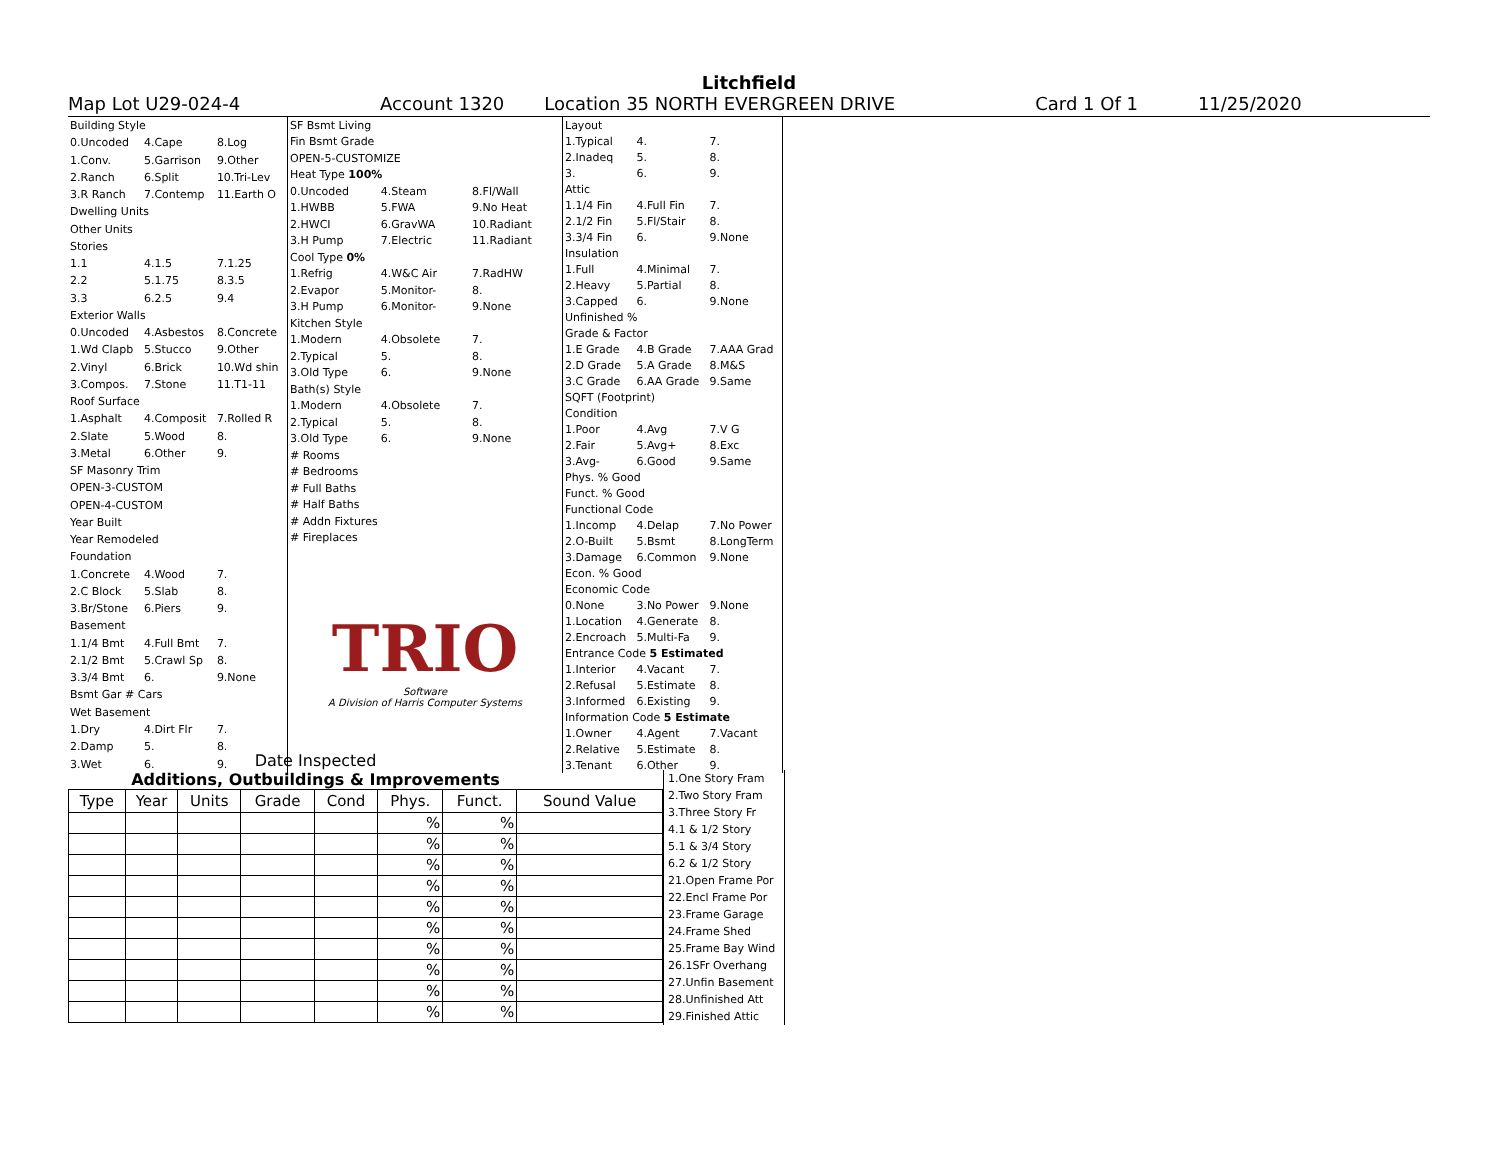Litchfield
Map Lot U29-024-4 Account 1320 Location 35 NORTH EVERGREEN DRIVE Card 1 Of 1 11/25/2020
| Building Style | | |
| 0.Uncoded | 4.Cape | 8.Log |
| 1.Conv. | 5.Garrison | 9.Other |
| 2.Ranch | 6.Split | 10.Tri-Lev |
| 3.R Ranch | 7.Contemp | 11.Earth O |
| Dwelling Units | | |
| Other Units | | |
| Stories | | |
| 1.1 | 4.1.5 | 7.1.25 |
| 2.2 | 5.1.75 | 8.3.5 |
| 3.3 | 6.2.5 | 9.4 |
| Exterior Walls | | |
| 0.Uncoded | 4.Asbestos | 8.Concrete |
| 1.Wd Clapb | 5.Stucco | 9.Other |
| 2.Vinyl | 6.Brick | 10.Wd shin |
| 3.Compos. | 7.Stone | 11.T1-11 |
| Roof Surface | | |
| 1.Asphalt | 4.Composit | 7.Rolled R |
| 2.Slate | 5.Wood | 8. |
| 3.Metal | 6.Other | 9. |
| SF Masonry Trim | | |
| OPEN-3-CUSTOM | | |
| OPEN-4-CUSTOM | | |
| Year Built | | |
| Year Remodeled | | |
| Foundation | | |
| 1.Concrete | 4.Wood | 7. |
| 2.C Block | 5.Slab | 8. |
| 3.Br/Stone | 6.Piers | 9. |
| Basement | | |
| 1.1/4 Bmt | 4.Full Bmt | 7. |
| 2.1/2 Bmt | 5.Crawl Sp | 8. |
| 3.3/4 Bmt | 6. | 9.None |
| Bsmt Gar # Cars | | |
| Wet Basement | | |
| 1.Dry | 4.Dirt Flr | 7. |
| 2.Damp | 5. | 8. |
| 3.Wet | 6. | 9. |
| SF Bsmt Living | | |
| Fin Bsmt Grade | | |
| OPEN-5-CUSTOMIZE | | |
| Heat Type 100% | | |
| 0.Uncoded | 4.Steam | 8.Fl/Wall |
| 1.HWBB | 5.FWA | 9.No Heat |
| 2.HWCI | 6.GravWA | 10.Radiant |
| 3.H Pump | 7.Electric | 11.Radiant |
| Cool Type 0% | | |
| 1.Refrig | 4.W&C Air | 7.RadHW |
| 2.Evapor | 5.Monitor- | 8. |
| 3.H Pump | 6.Monitor- | 9.None |
| Kitchen Style | | |
| 1.Modern | 4.Obsolete | 7. |
| 2.Typical | 5. | 8. |
| 3.Old Type | 6. | 9.None |
| Bath(s) Style | | |
| 1.Modern | 4.Obsolete | 7. |
| 2.Typical | 5. | 8. |
| 3.Old Type | 6. | 9.None |
| # Rooms | | |
| # Bedrooms | | |
| # Full Baths | | |
| # Half Baths | | |
| # Addn Fixtures | | |
| # Fireplaces | | |
| TRIO Software A Division of Harris Computer Systems | | |
| Layout | | |
| 1.Typical | 4. | 7. |
| 2.Inadeq | 5. | 8. |
| 3. | 6. | 9. |
| Attic | | |
| 1.1/4 Fin | 4.Full Fin | 7. |
| 2.1/2 Fin | 5.Fl/Stair | 8. |
| 3.3/4 Fin | 6. | 9.None |
| Insulation | | |
| 1.Full | 4.Minimal | 7. |
| 2.Heavy | 5.Partial | 8. |
| 3.Capped | 6. | 9.None |
| Unfinished % | | |
| Grade & Factor | | |
| 1.E Grade | 4.B Grade | 7.AAA Grad |
| 2.D Grade | 5.A Grade | 8.M&S |
| 3.C Grade | 6.AA Grade | 9.Same |
| SQFT (Footprint) | | |
| Condition | | |
| 1.Poor | 4.Avg | 7.V G |
| 2.Fair | 5.Avg+ | 8.Exc |
| 3.Avg- | 6.Good | 9.Same |
| Phys. % Good | | |
| Funct. % Good | | |
| Functional Code | | |
| 1.Incomp | 4.Delap | 7.No Power |
| 2.O-Built | 5.Bsmt | 8.LongTerm |
| 3.Damage | 6.Common | 9.None |
| Econ. % Good | | |
| Economic Code | | |
| 0.None | 3.No Power | 9.None |
| 1.Location | 4.Generate | 8. |
| 2.Encroach | 5.Multi-Fa | 9. |
| Entrance Code 5 Estimated | | |
| 1.Interior | 4.Vacant | 7. |
| 2.Refusal | 5.Estimate | 8. |
| 3.Informed | 6.Existing | 9. |
| Information Code 5 Estimate | | |
| 1.Owner | 4.Agent | 7.Vacant |
| 2.Relative | 5.Estimate | 8. |
| 3.Tenant | 6.Other | 9. |
Date Inspected
Additions, Outbuildings & Improvements
| Type | Year | Units | Grade | Cond | Phys. | Funct. | Sound Value |
| --- | --- | --- | --- | --- | --- | --- | --- |
| | | | | | % | % | |
| | | | | | % | % | |
| | | | | | % | % | |
| | | | | | % | % | |
| | | | | | % | % | |
| | | | | | % | % | |
| | | | | | % | % | |
| | | | | | % | % | |
| | | | | | % | % | |
| | | | | | % | % | |
1.One Story Fram
2.Two Story Fram
3.Three Story Fr
4.1 & 1/2 Story
5.1 & 3/4 Story
6.2 & 1/2 Story
21.Open Frame Por
22.Encl Frame Por
23.Frame Garage
24.Frame Shed
25.Frame Bay Wind
26.1SFr Overhang
27.Unfin Basement
28.Unfinished Att
29.Finished Attic